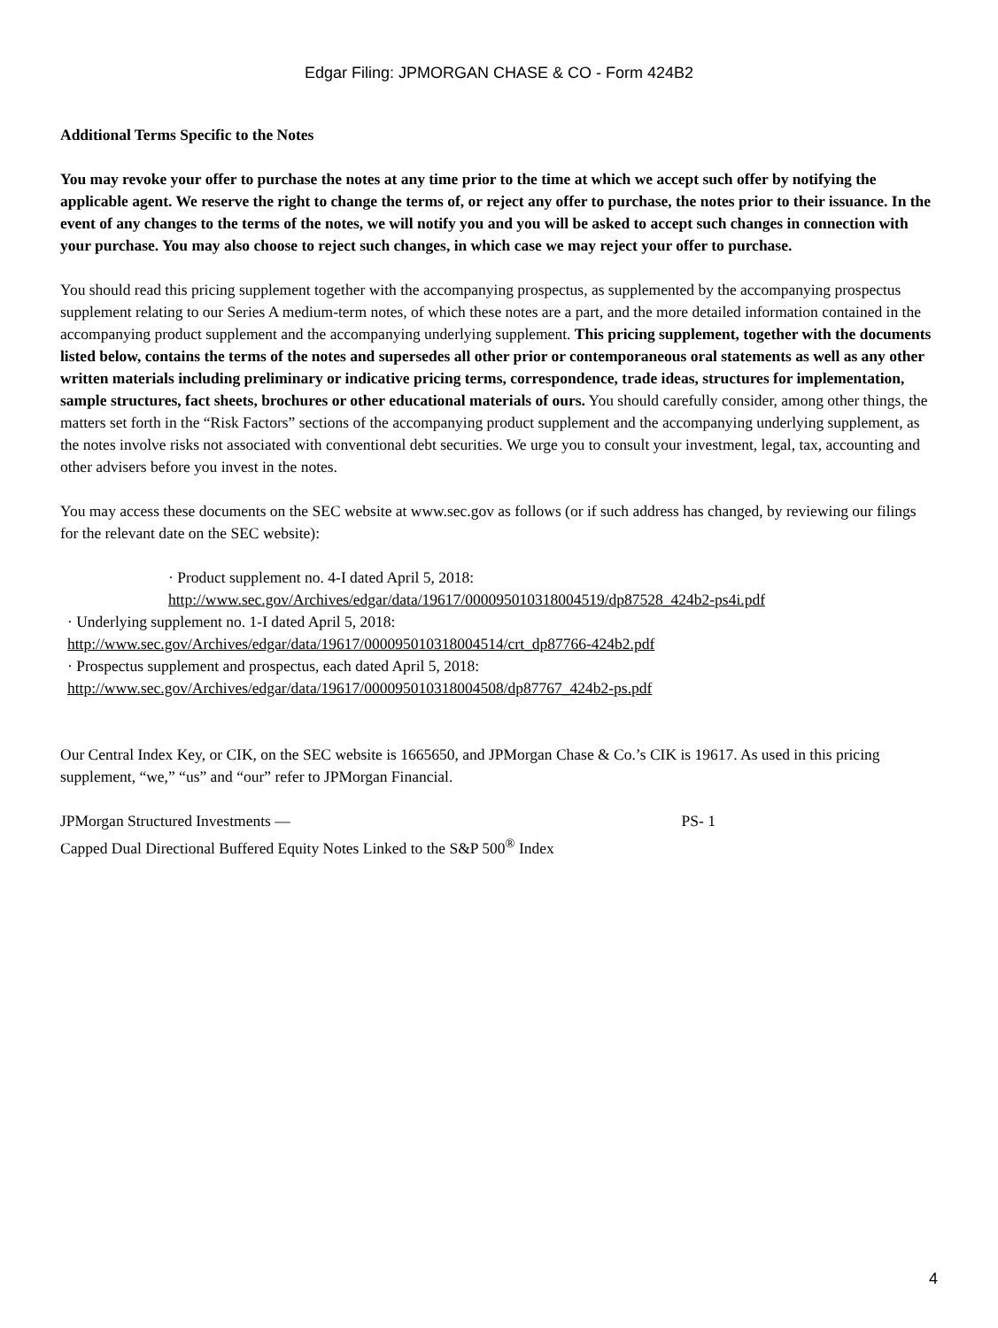Edgar Filing: JPMORGAN CHASE & CO - Form 424B2
Additional Terms Specific to the Notes
You may revoke your offer to purchase the notes at any time prior to the time at which we accept such offer by notifying the applicable agent. We reserve the right to change the terms of, or reject any offer to purchase, the notes prior to their issuance. In the event of any changes to the terms of the notes, we will notify you and you will be asked to accept such changes in connection with your purchase. You may also choose to reject such changes, in which case we may reject your offer to purchase.
You should read this pricing supplement together with the accompanying prospectus, as supplemented by the accompanying prospectus supplement relating to our Series A medium-term notes, of which these notes are a part, and the more detailed information contained in the accompanying product supplement and the accompanying underlying supplement. This pricing supplement, together with the documents listed below, contains the terms of the notes and supersedes all other prior or contemporaneous oral statements as well as any other written materials including preliminary or indicative pricing terms, correspondence, trade ideas, structures for implementation, sample structures, fact sheets, brochures or other educational materials of ours. You should carefully consider, among other things, the matters set forth in the “Risk Factors” sections of the accompanying product supplement and the accompanying underlying supplement, as the notes involve risks not associated with conventional debt securities. We urge you to consult your investment, legal, tax, accounting and other advisers before you invest in the notes.
You may access these documents on the SEC website at www.sec.gov as follows (or if such address has changed, by reviewing our filings for the relevant date on the SEC website):
· Product supplement no. 4-I dated April 5, 2018:
http://www.sec.gov/Archives/edgar/data/19617/000095010318004519/dp87528_424b2-ps4i.pdf
· Underlying supplement no. 1-I dated April 5, 2018:
http://www.sec.gov/Archives/edgar/data/19617/000095010318004514/crt_dp87766-424b2.pdf
· Prospectus supplement and prospectus, each dated April 5, 2018:
http://www.sec.gov/Archives/edgar/data/19617/000095010318004508/dp87767_424b2-ps.pdf
Our Central Index Key, or CIK, on the SEC website is 1665650, and JPMorgan Chase & Co.’s CIK is 19617. As used in this pricing supplement, “we,” “us” and “our” refer to JPMorgan Financial.
JPMorgan Structured Investments — PS- 1
Capped Dual Directional Buffered Equity Notes Linked to the S&P 500<sup>®</sup> Index
4